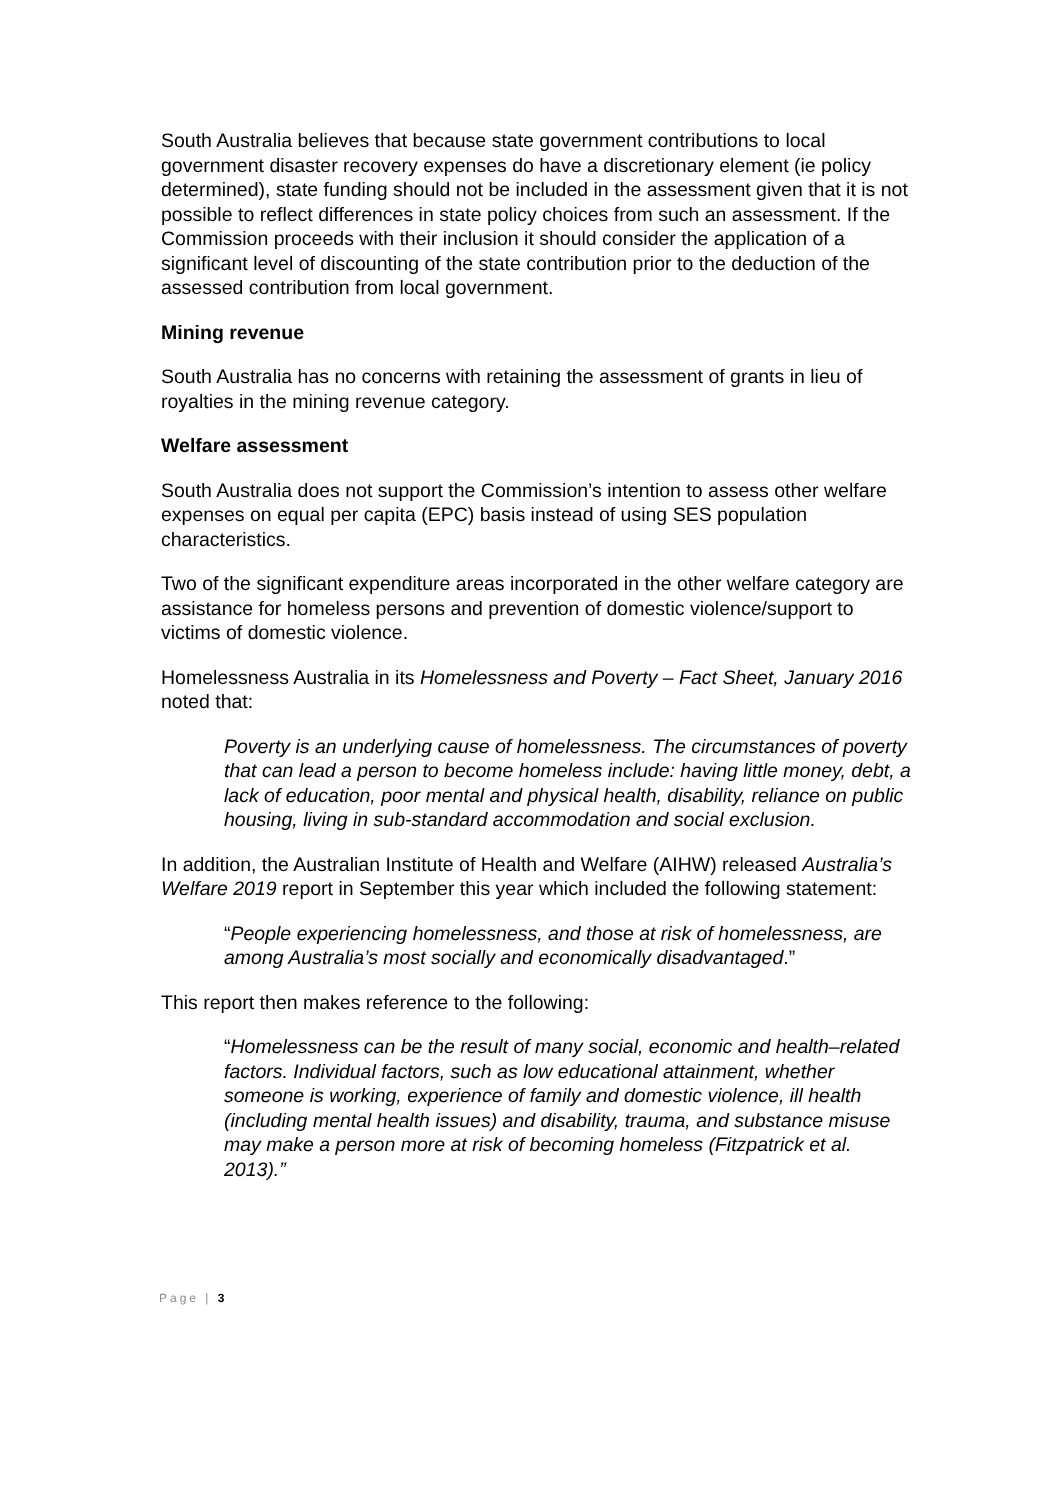South Australia believes that because state government contributions to local government disaster recovery expenses do have a discretionary element (ie policy determined), state funding should not be included in the assessment given that it is not possible to reflect differences in state policy choices from such an assessment. If the Commission proceeds with their inclusion it should consider the application of a significant level of discounting of the state contribution prior to the deduction of the assessed contribution from local government.
Mining revenue
South Australia has no concerns with retaining the assessment of grants in lieu of royalties in the mining revenue category.
Welfare assessment
South Australia does not support the Commission’s intention to assess other welfare expenses on equal per capita (EPC) basis instead of using SES population characteristics.
Two of the significant expenditure areas incorporated in the other welfare category are assistance for homeless persons and prevention of domestic violence/support to victims of domestic violence.
Homelessness Australia in its Homelessness and Poverty – Fact Sheet, January 2016 noted that:
Poverty is an underlying cause of homelessness. The circumstances of poverty that can lead a person to become homeless include: having little money, debt, a lack of education, poor mental and physical health, disability, reliance on public housing, living in sub-standard accommodation and social exclusion.
In addition, the Australian Institute of Health and Welfare (AIHW) released Australia’s Welfare 2019 report in September this year which included the following statement:
“People experiencing homelessness, and those at risk of homelessness, are among Australia’s most socially and economically disadvantaged.”
This report then makes reference to the following:
“Homelessness can be the result of many social, economic and health–related factors. Individual factors, such as low educational attainment, whether someone is working, experience of family and domestic violence, ill health (including mental health issues) and disability, trauma, and substance misuse may make a person more at risk of becoming homeless (Fitzpatrick et al. 2013).”
Page | 3